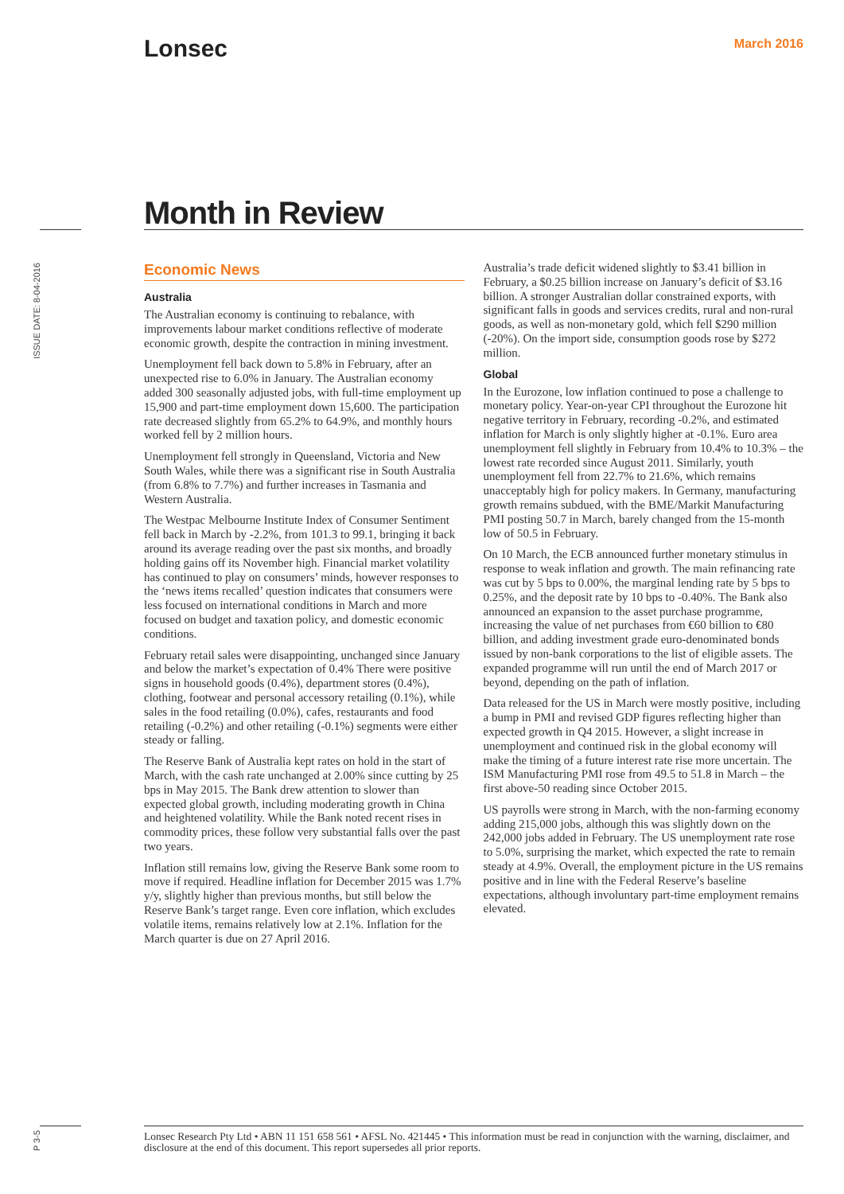Lonsec March 2016
Month in Review
ISSUE DATE: 8-04-2016
Economic News
Australia
The Australian economy is continuing to rebalance, with improvements labour market conditions reflective of moderate economic growth, despite the contraction in mining investment.
Unemployment fell back down to 5.8% in February, after an unexpected rise to 6.0% in January. The Australian economy added 300 seasonally adjusted jobs, with full-time employment up 15,900 and part-time employment down 15,600. The participation rate decreased slightly from 65.2% to 64.9%, and monthly hours worked fell by 2 million hours.
Unemployment fell strongly in Queensland, Victoria and New South Wales, while there was a significant rise in South Australia (from 6.8% to 7.7%) and further increases in Tasmania and Western Australia.
The Westpac Melbourne Institute Index of Consumer Sentiment fell back in March by -2.2%, from 101.3 to 99.1, bringing it back around its average reading over the past six months, and broadly holding gains off its November high. Financial market volatility has continued to play on consumers’ minds, however responses to the ‘news items recalled’ question indicates that consumers were less focused on international conditions in March and more focused on budget and taxation policy, and domestic economic conditions.
February retail sales were disappointing, unchanged since January and below the market’s expectation of 0.4% There were positive signs in household goods (0.4%), department stores (0.4%), clothing, footwear and personal accessory retailing (0.1%), while sales in the food retailing (0.0%), cafes, restaurants and food retailing (-0.2%) and other retailing (-0.1%) segments were either steady or falling.
The Reserve Bank of Australia kept rates on hold in the start of March, with the cash rate unchanged at 2.00% since cutting by 25 bps in May 2015. The Bank drew attention to slower than expected global growth, including moderating growth in China and heightened volatility. While the Bank noted recent rises in commodity prices, these follow very substantial falls over the past two years.
Inflation still remains low, giving the Reserve Bank some room to move if required. Headline inflation for December 2015 was 1.7% y/y, slightly higher than previous months, but still below the Reserve Bank’s target range. Even core inflation, which excludes volatile items, remains relatively low at 2.1%. Inflation for the March quarter is due on 27 April 2016.
Australia’s trade deficit widened slightly to $3.41 billion in February, a $0.25 billion increase on January’s deficit of $3.16 billion. A stronger Australian dollar constrained exports, with significant falls in goods and services credits, rural and non-rural goods, as well as non-monetary gold, which fell $290 million (-20%). On the import side, consumption goods rose by $272 million.
Global
In the Eurozone, low inflation continued to pose a challenge to monetary policy. Year-on-year CPI throughout the Eurozone hit negative territory in February, recording -0.2%, and estimated inflation for March is only slightly higher at -0.1%. Euro area unemployment fell slightly in February from 10.4% to 10.3% – the lowest rate recorded since August 2011. Similarly, youth unemployment fell from 22.7% to 21.6%, which remains unacceptably high for policy makers. In Germany, manufacturing growth remains subdued, with the BME/Markit Manufacturing PMI posting 50.7 in March, barely changed from the 15-month low of 50.5 in February.
On 10 March, the ECB announced further monetary stimulus in response to weak inflation and growth. The main refinancing rate was cut by 5 bps to 0.00%, the marginal lending rate by 5 bps to 0.25%, and the deposit rate by 10 bps to -0.40%. The Bank also announced an expansion to the asset purchase programme, increasing the value of net purchases from €60 billion to €80 billion, and adding investment grade euro-denominated bonds issued by non-bank corporations to the list of eligible assets. The expanded programme will run until the end of March 2017 or beyond, depending on the path of inflation.
Data released for the US in March were mostly positive, including a bump in PMI and revised GDP figures reflecting higher than expected growth in Q4 2015. However, a slight increase in unemployment and continued risk in the global economy will make the timing of a future interest rate rise more uncertain. The ISM Manufacturing PMI rose from 49.5 to 51.8 in March – the first above-50 reading since October 2015.
US payrolls were strong in March, with the non-farming economy adding 215,000 jobs, although this was slightly down on the 242,000 jobs added in February. The US unemployment rate rose to 5.0%, surprising the market, which expected the rate to remain steady at 4.9%. Overall, the employment picture in the US remains positive and in line with the Federal Reserve’s baseline expectations, although involuntary part-time employment remains elevated.
P 3-5
Lonsec Research Pty Ltd • ABN 11 151 658 561 • AFSL No. 421445 • This information must be read in conjunction with the warning, disclaimer, and disclosure at the end of this document. This report supersedes all prior reports.